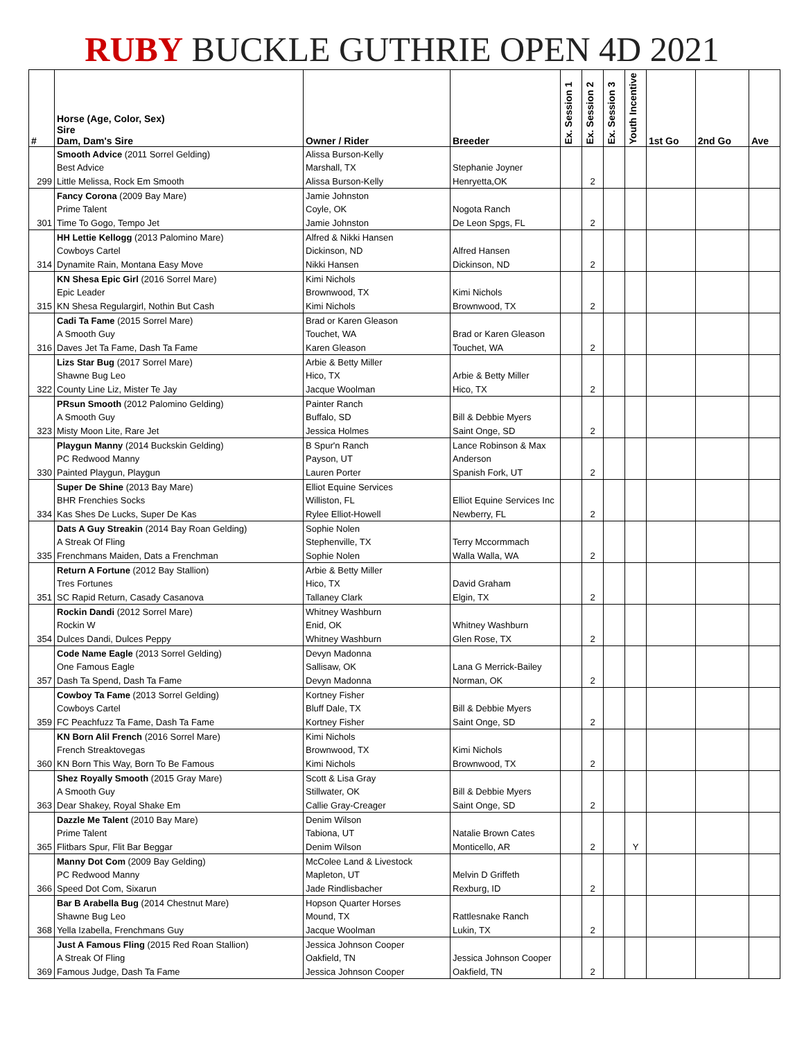RUBY BUCKLE GUTHRIE OPEN 4D 2021
| # | Horse (Age, Color, Sex) Sire Dam, Dam's Sire | Owner / Rider | Breeder | Ex. Session 1 | Ex. Session 2 | Ex. Session 3 | Youth Incentive | 1st Go | 2nd Go | Ave |
| --- | --- | --- | --- | --- | --- | --- | --- | --- | --- | --- |
| 299 | Smooth Advice (2011 Sorrel Gelding) Best Advice Little Melissa, Rock Em Smooth | Alissa Burson-Kelly Marshall, TX Alissa Burson-Kelly | Stephanie Joyner Henryetta,OK | | 2 | | | | | |
| 301 | Fancy Corona (2009 Bay Mare) Prime Talent Time To Gogo, Tempo Jet | Jamie Johnston Coyle, OK Jamie Johnston | Nogota Ranch De Leon Spgs, FL | | 2 | | | | | |
| 314 | HH Lettie Kellogg (2013 Palomino Mare) Cowboys Cartel Dynamite Rain, Montana Easy Move | Alfred & Nikki Hansen Dickinson, ND Nikki Hansen | Alfred Hansen Dickinson, ND | | 2 | | | | | |
| 315 | KN Shesa Epic Girl (2016 Sorrel Mare) Epic Leader KN Shesa Regulargirl, Nothin But Cash | Kimi Nichols Brownwood, TX Kimi Nichols | Kimi Nichols Brownwood, TX | | 2 | | | | | |
| 316 | Cadi Ta Fame (2015 Sorrel Mare) A Smooth Guy Daves Jet Ta Fame, Dash Ta Fame | Brad or Karen Gleason Touchet, WA Karen Gleason | Brad or Karen Gleason Touchet, WA | | 2 | | | | | |
| 322 | Lizs Star Bug (2017 Sorrel Mare) Shawne Bug Leo County Line Liz, Mister Te Jay | Arbie & Betty Miller Hico, TX Jacque Woolman | Arbie & Betty Miller Hico, TX | | 2 | | | | | |
| 323 | PRsun Smooth (2012 Palomino Gelding) A Smooth Guy Misty Moon Lite, Rare Jet | Painter Ranch Buffalo, SD Jessica Holmes | Bill & Debbie Myers Saint Onge, SD | | 2 | | | | | |
| 330 | Playgun Manny (2014 Buckskin Gelding) PC Redwood Manny Painted Playgun, Playgun | B Spur'n Ranch Payson, UT Lauren Porter | Lance Robinson & Max Anderson Spanish Fork, UT | | 2 | | | | | |
| 334 | Super De Shine (2013 Bay Mare) BHR Frenchies Socks Kas Shes De Lucks, Super De Kas | Elliot Equine Services Williston, FL Rylee Elliot-Howell | Elliot Equine Services Inc Newberry, FL | | 2 | | | | | |
| 335 | Dats A Guy Streakin (2014 Bay Roan Gelding) A Streak Of Fling Frenchmans Maiden, Dats a Frenchman | Sophie Nolen Stephenville, TX Sophie Nolen | Terry Mccormmach Walla Walla, WA | | 2 | | | | | |
| 351 | Return A Fortune (2012 Bay Stallion) Tres Fortunes SC Rapid Return, Casady Casanova | Arbie & Betty Miller Hico, TX Tallaney Clark | David Graham Elgin, TX | | 2 | | | | | |
| 354 | Rockin Dandi (2012 Sorrel Mare) Rockin W Dulces Dandi, Dulces Peppy | Whitney Washburn Enid, OK Whitney Washburn | Whitney Washburn Glen Rose, TX | | 2 | | | | | |
| 357 | Code Name Eagle (2013 Sorrel Gelding) One Famous Eagle Dash Ta Spend, Dash Ta Fame | Devyn Madonna Sallisaw, OK Devyn Madonna | Lana G Merrick-Bailey Norman, OK | | 2 | | | | | |
| 359 | Cowboy Ta Fame (2013 Sorrel Gelding) Cowboys Cartel FC Peachfuzz Ta Fame, Dash Ta Fame | Kortney Fisher Bluff Dale, TX Kortney Fisher | Bill & Debbie Myers Saint Onge, SD | | 2 | | | | | |
| 360 | KN Born Alil French (2016 Sorrel Mare) French Streaktovegas KN Born This Way, Born To Be Famous | Kimi Nichols Brownwood, TX Kimi Nichols | Kimi Nichols Brownwood, TX | | 2 | | | | | |
| 363 | Shez Royally Smooth (2015 Gray Mare) A Smooth Guy Dear Shakey, Royal Shake Em | Scott & Lisa Gray Stillwater, OK Callie Gray-Creager | Bill & Debbie Myers Saint Onge, SD | | 2 | | | | | |
| 365 | Dazzle Me Talent (2010 Bay Mare) Prime Talent Flitbars Spur, Flit Bar Beggar | Denim Wilson Tabiona, UT Denim Wilson | Natalie Brown Cates Monticello, AR | | 2 | | Y | | | |
| 366 | Manny Dot Com (2009 Bay Gelding) PC Redwood Manny Speed Dot Com, Sixarun | McColee Land & Livestock Mapleton, UT Jade Rindlisbacher | Melvin D Griffeth Rexburg, ID | | 2 | | | | | |
| 368 | Bar B Arabella Bug (2014 Chestnut Mare) Shawne Bug Leo Yella Izabella, Frenchmans Guy | Hopson Quarter Horses Mound, TX Jacque Woolman | Rattlesnake Ranch Lukin, TX | | 2 | | | | | |
| 369 | Just A Famous Fling (2015 Red Roan Stallion) A Streak Of Fling Famous Judge, Dash Ta Fame | Jessica Johnson Cooper Oakfield, TN Jessica Johnson Cooper | Jessica Johnson Cooper Oakfield, TN | | 2 | | | | | |